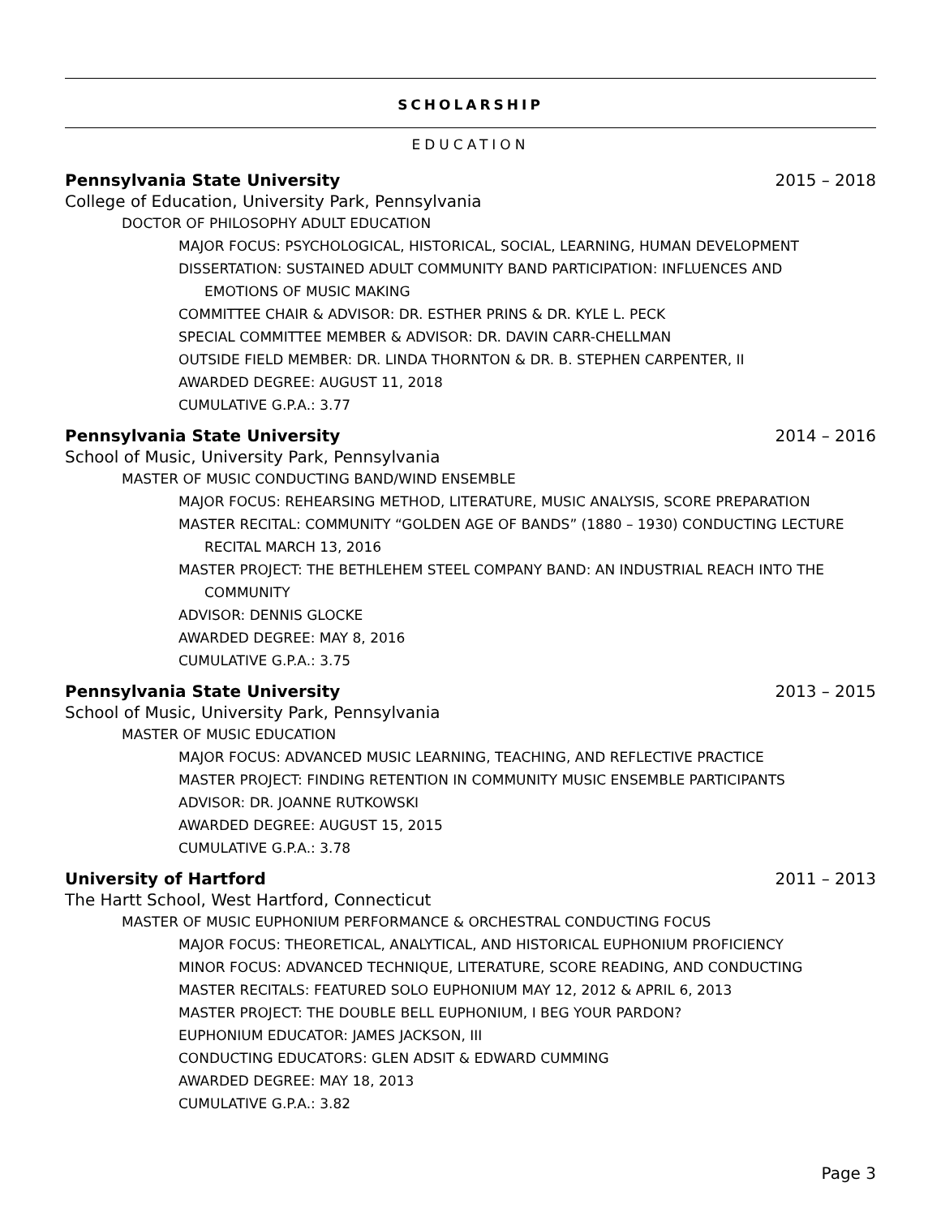SCHOLARSHIP
EDUCATION
Pennsylvania State University 2015 – 2018
College of Education, University Park, Pennsylvania
DOCTOR OF PHILOSOPHY ADULT EDUCATION
MAJOR FOCUS: PSYCHOLOGICAL, HISTORICAL, SOCIAL, LEARNING, HUMAN DEVELOPMENT
DISSERTATION: SUSTAINED ADULT COMMUNITY BAND PARTICIPATION: INFLUENCES AND
EMOTIONS OF MUSIC MAKING
COMMITTEE CHAIR & ADVISOR: DR. ESTHER PRINS & DR. KYLE L. PECK
SPECIAL COMMITTEE MEMBER & ADVISOR: DR. DAVIN CARR-CHELLMAN
OUTSIDE FIELD MEMBER: DR. LINDA THORNTON & DR. B. STEPHEN CARPENTER, II
AWARDED DEGREE: AUGUST 11, 2018
CUMULATIVE G.P.A.: 3.77
Pennsylvania State University 2014 – 2016
School of Music, University Park, Pennsylvania
MASTER OF MUSIC CONDUCTING BAND/WIND ENSEMBLE
MAJOR FOCUS: REHEARSING METHOD, LITERATURE, MUSIC ANALYSIS, SCORE PREPARATION
MASTER RECITAL: COMMUNITY “GOLDEN AGE OF BANDS” (1880 – 1930) CONDUCTING LECTURE
RECITAL MARCH 13, 2016
MASTER PROJECT: THE BETHLEHEM STEEL COMPANY BAND: AN INDUSTRIAL REACH INTO THE
COMMUNITY
ADVISOR: DENNIS GLOCKE
AWARDED DEGREE: MAY 8, 2016
CUMULATIVE G.P.A.: 3.75
Pennsylvania State University 2013 – 2015
School of Music, University Park, Pennsylvania
MASTER OF MUSIC EDUCATION
MAJOR FOCUS: ADVANCED MUSIC LEARNING, TEACHING, AND REFLECTIVE PRACTICE
MASTER PROJECT: FINDING RETENTION IN COMMUNITY MUSIC ENSEMBLE PARTICIPANTS
ADVISOR: DR. JOANNE RUTKOWSKI
AWARDED DEGREE: AUGUST 15, 2015
CUMULATIVE G.P.A.: 3.78
University of Hartford 2011 – 2013
The Hartt School, West Hartford, Connecticut
MASTER OF MUSIC EUPHONIUM PERFORMANCE & ORCHESTRAL CONDUCTING FOCUS
MAJOR FOCUS: THEORETICAL, ANALYTICAL, AND HISTORICAL EUPHONIUM PROFICIENCY
MINOR FOCUS: ADVANCED TECHNIQUE, LITERATURE, SCORE READING, AND CONDUCTING
MASTER RECITALS: FEATURED SOLO EUPHONIUM MAY 12, 2012 & APRIL 6, 2013
MASTER PROJECT: THE DOUBLE BELL EUPHONIUM, I BEG YOUR PARDON?
EUPHONIUM EDUCATOR: JAMES JACKSON, III
CONDUCTING EDUCATORS: GLEN ADSIT & EDWARD CUMMING
AWARDED DEGREE: MAY 18, 2013
CUMULATIVE G.P.A.: 3.82
Page 3